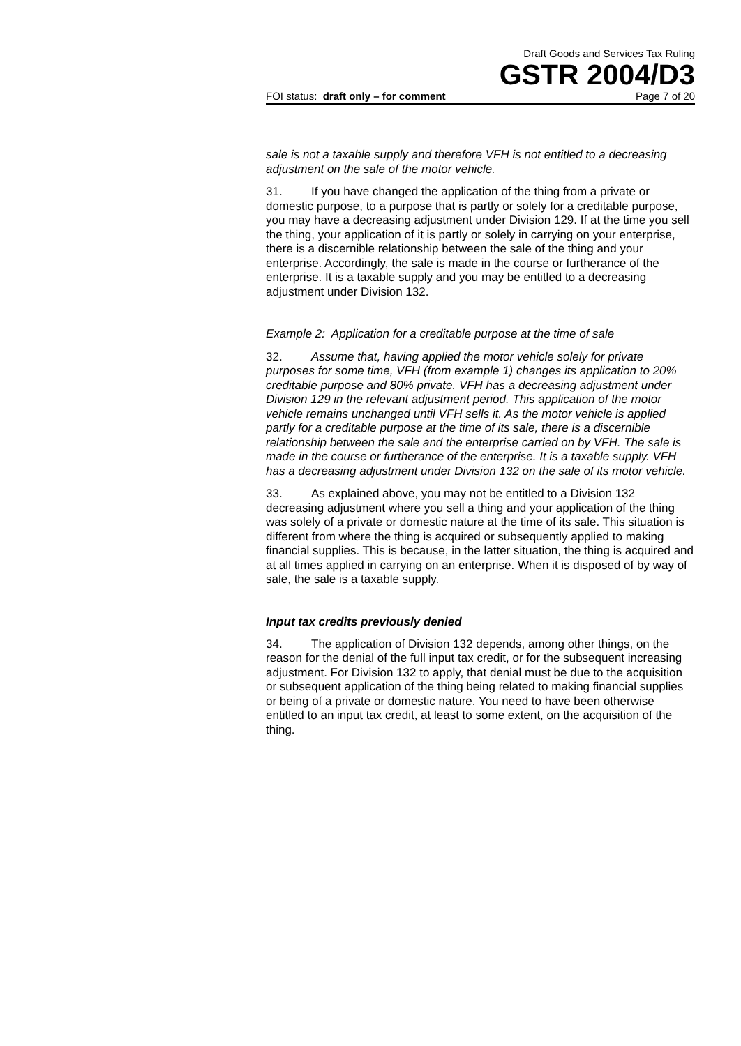Draft Goods and Services Tax Ruling
GSTR 2004/D3
FOI status: draft only – for comment Page 7 of 20
sale is not a taxable supply and therefore VFH is not entitled to a decreasing adjustment on the sale of the motor vehicle.
31. If you have changed the application of the thing from a private or domestic purpose, to a purpose that is partly or solely for a creditable purpose, you may have a decreasing adjustment under Division 129. If at the time you sell the thing, your application of it is partly or solely in carrying on your enterprise, there is a discernible relationship between the sale of the thing and your enterprise. Accordingly, the sale is made in the course or furtherance of the enterprise. It is a taxable supply and you may be entitled to a decreasing adjustment under Division 132.
Example 2: Application for a creditable purpose at the time of sale
32. Assume that, having applied the motor vehicle solely for private purposes for some time, VFH (from example 1) changes its application to 20% creditable purpose and 80% private. VFH has a decreasing adjustment under Division 129 in the relevant adjustment period. This application of the motor vehicle remains unchanged until VFH sells it. As the motor vehicle is applied partly for a creditable purpose at the time of its sale, there is a discernible relationship between the sale and the enterprise carried on by VFH. The sale is made in the course or furtherance of the enterprise. It is a taxable supply. VFH has a decreasing adjustment under Division 132 on the sale of its motor vehicle.
33. As explained above, you may not be entitled to a Division 132 decreasing adjustment where you sell a thing and your application of the thing was solely of a private or domestic nature at the time of its sale. This situation is different from where the thing is acquired or subsequently applied to making financial supplies. This is because, in the latter situation, the thing is acquired and at all times applied in carrying on an enterprise. When it is disposed of by way of sale, the sale is a taxable supply.
Input tax credits previously denied
34. The application of Division 132 depends, among other things, on the reason for the denial of the full input tax credit, or for the subsequent increasing adjustment. For Division 132 to apply, that denial must be due to the acquisition or subsequent application of the thing being related to making financial supplies or being of a private or domestic nature. You need to have been otherwise entitled to an input tax credit, at least to some extent, on the acquisition of the thing.